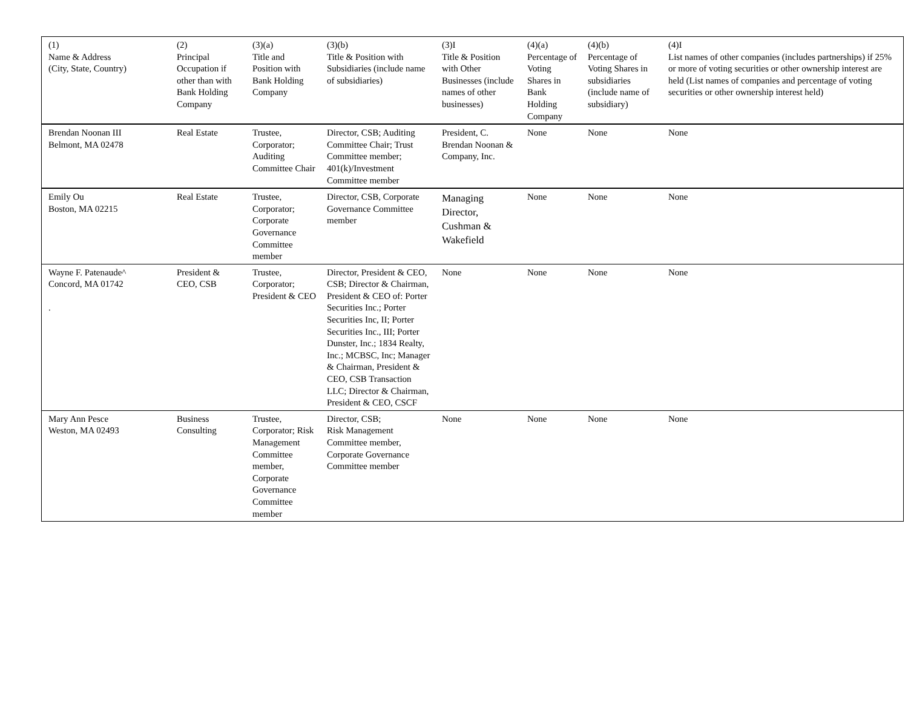| (1) Name & Address (City, State, Country) | (2) Principal Occupation if other than with Bank Holding Company | (3)(a) Title and Position with Bank Holding Company | (3)(b) Title & Position with Subsidiaries (include name of subsidiaries) | (3)I Title & Position with Other Businesses (include names of other businesses) | (4)(a) Percentage of Voting Shares in Bank Holding Company | (4)(b) Percentage of Voting Shares in subsidiaries (include name of subsidiary) | (4)I List names of other companies (includes partnerships) if 25% or more of voting securities or other ownership interest are held (List names of companies and percentage of voting securities or other ownership interest held) |
| Brendan Noonan III Belmont, MA 02478 | Real Estate | Trustee, Corporator; Auditing Committee Chair | Director, CSB; Auditing Committee Chair; Trust Committee member; 401(k)/Investment Committee member | President, C. Brendan Noonan & Company, Inc. | None | None | None |
| Emily Ou Boston, MA 02215 | Real Estate | Trustee, Corporator; Corporate Governance Committee member | Director, CSB, Corporate Governance Committee member | Managing Director, Cushman & Wakefield | None | None | None |
| Wayne F. Patenaude^ Concord, MA 01742 . | President & CEO, CSB | Trustee, Corporator; President & CEO | Director, President & CEO, CSB; Director & Chairman, President & CEO of: Porter Securities Inc.; Porter Securities Inc, II; Porter Securities Inc., III; Porter Dunster, Inc.; 1834 Realty, Inc.; MCBSC, Inc; Manager & Chairman, President & CEO, CSB Transaction LLC; Director & Chairman, President & CEO, CSCF | None | None | None | None |
| Mary Ann Pesce Weston, MA 02493 | Business Consulting | Trustee, Corporator; Risk Management Committee member, Corporate Governance Committee member | Director, CSB; Risk Management Committee member, Corporate Governance Committee member | None | None | None | None |